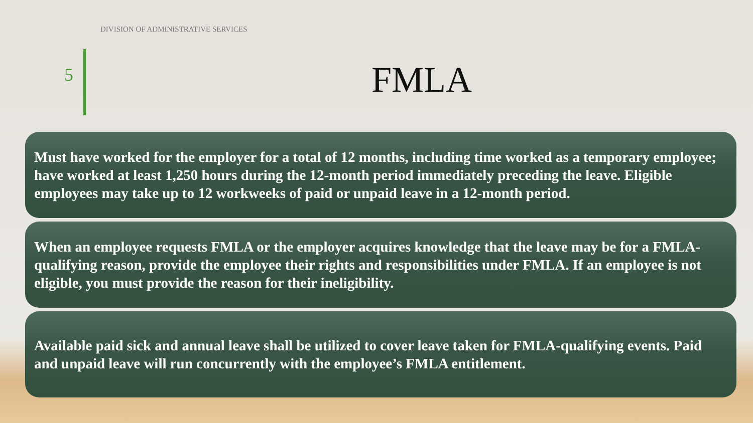DIVISION OF ADMINISTRATIVE SERVICES
5
FMLA
Must have worked for the employer for a total of 12 months, including time worked as a temporary employee; have worked at least 1,250 hours during the 12-month period immediately preceding the leave. Eligible employees may take up to 12 workweeks of paid or unpaid leave in a 12-month period.
When an employee requests FMLA or the employer acquires knowledge that the leave may be for a FMLA-qualifying reason, provide the employee their rights and responsibilities under FMLA. If an employee is not eligible, you must provide the reason for their ineligibility.
Available paid sick and annual leave shall be utilized to cover leave taken for FMLA-qualifying events. Paid and unpaid leave will run concurrently with the employee’s FMLA entitlement.